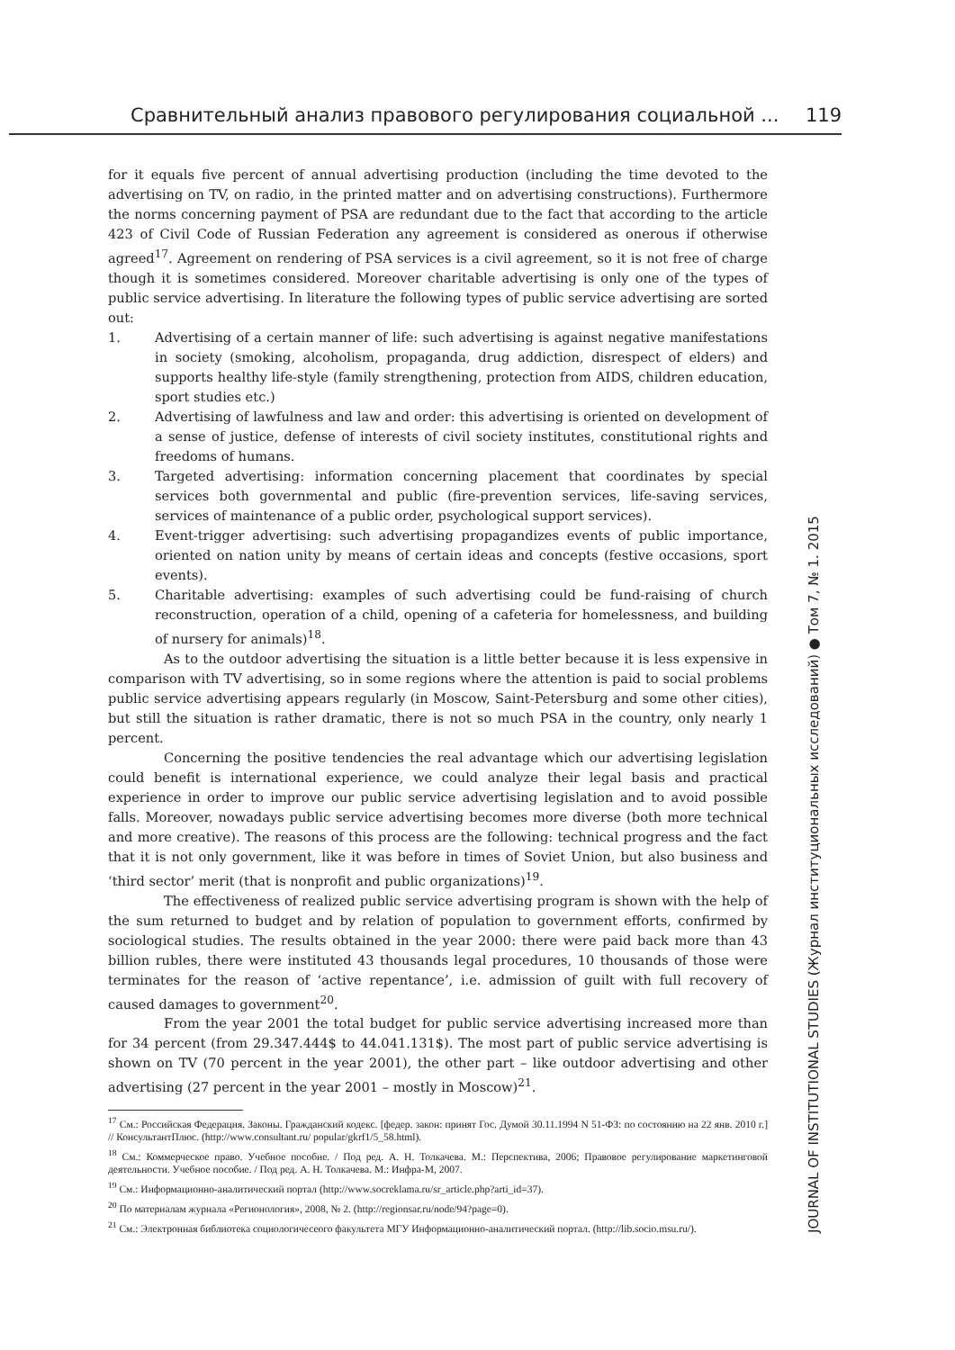Сравнительный анализ правового регулирования социальной ... 119
for it equals five percent of annual advertising production (including the time devoted to the advertising on TV, on radio, in the printed matter and on advertising constructions). Furthermore the norms concerning payment of PSA are redundant due to the fact that according to the article 423 of Civil Code of Russian Federation any agreement is considered as onerous if otherwise agreed<sup>17</sup>. Agreement on rendering of PSA services is a civil agreement, so it is not free of charge though it is sometimes considered. Moreover charitable advertising is only one of the types of public service advertising. In literature the following types of public service advertising are sorted out:
1. Advertising of a certain manner of life: such advertising is against negative manifestations in society (smoking, alcoholism, propaganda, drug addiction, disrespect of elders) and supports healthy life-style (family strengthening, protection from AIDS, children education, sport studies etc.)
2. Advertising of lawfulness and law and order: this advertising is oriented on development of a sense of justice, defense of interests of civil society institutes, constitutional rights and freedoms of humans.
3. Targeted advertising: information concerning placement that coordinates by special services both governmental and public (fire-prevention services, life-saving services, services of maintenance of a public order, psychological support services).
4. Event-trigger advertising: such advertising propagandizes events of public importance, oriented on nation unity by means of certain ideas and concepts (festive occasions, sport events).
5. Charitable advertising: examples of such advertising could be fund-raising of church reconstruction, operation of a child, opening of a cafeteria for homelessness, and building of nursery for animals)<sup>18</sup>.
As to the outdoor advertising the situation is a little better because it is less expensive in comparison with TV advertising, so in some regions where the attention is paid to social problems public service advertising appears regularly (in Moscow, Saint-Petersburg and some other cities), but still the situation is rather dramatic, there is not so much PSA in the country, only nearly 1 percent.
Concerning the positive tendencies the real advantage which our advertising legislation could benefit is international experience, we could analyze their legal basis and practical experience in order to improve our public service advertising legislation and to avoid possible falls. Moreover, nowadays public service advertising becomes more diverse (both more technical and more creative). The reasons of this process are the following: technical progress and the fact that it is not only government, like it was before in times of Soviet Union, but also business and ‘third sector’ merit (that is nonprofit and public organizations)<sup>19</sup>.
The effectiveness of realized public service advertising program is shown with the help of the sum returned to budget and by relation of population to government efforts, confirmed by sociological studies. The results obtained in the year 2000: there were paid back more than 43 billion rubles, there were instituted 43 thousands legal procedures, 10 thousands of those were terminates for the reason of ‘active repentance’, i.e. admission of guilt with full recovery of caused damages to government<sup>20</sup>.
From the year 2001 the total budget for public service advertising increased more than for 34 percent (from 29.347.444$ to 44.041.131$). The most part of public service advertising is shown on TV (70 percent in the year 2001), the other part – like outdoor advertising and other advertising (27 percent in the year 2001 – mostly in Moscow)<sup>21</sup>.
<sup>17</sup> См.: Российская Федерация. Законы. Гражданский кодекс. [федер. закон: принят Гос. Думой 30.11.1994 N 51-ФЗ: по состоянию на 22 янв. 2010 г.] // КонсультантПлюс. (http://www.consultant.ru/ popular/gkrf1/5_58.html).
<sup>18</sup> См.: Коммерческое право. Учебное пособие. / Под ред. А. Н. Толкачева. М.: Перспектива, 2006; Правовое регулирование маркетинговой деятельности. Учебное пособие. / Под ред. А. Н. Толкачева. М.: Инфра-М, 2007.
<sup>19</sup> См.: Информационно-аналитический портал (http://www.socreklama.ru/sr_article.php?arti_id=37).
<sup>20</sup> По материалам журнала «Регионология», 2008, № 2. (http://regionsar.ru/node/94?page=0).
<sup>21</sup> См.: Электронная библиотека социологичесеого факультета МГУ Информационно-аналитический портал. (http://lib.socio.msu.ru/).
JOURNAL OF INSTITUTIONAL STUDIES (Журнал институциональных исследований) ● Том 7, № 1. 2015